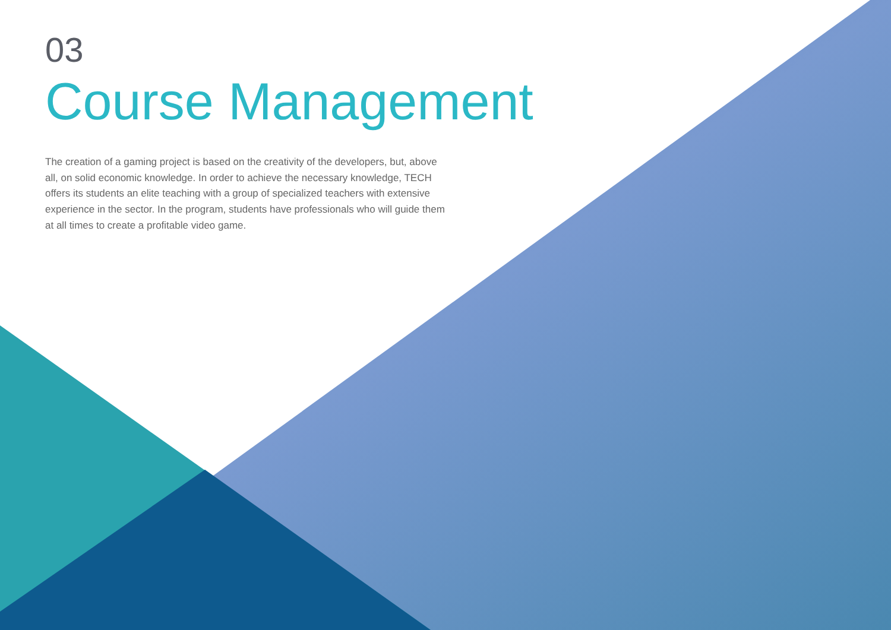03
Course Management
The creation of a gaming project is based on the creativity of the developers, but, above all, on solid economic knowledge. In order to achieve the necessary knowledge, TECH offers its students an elite teaching with a group of specialized teachers with extensive experience in the sector. In the program, students have professionals who will guide them at all times to create a profitable video game.